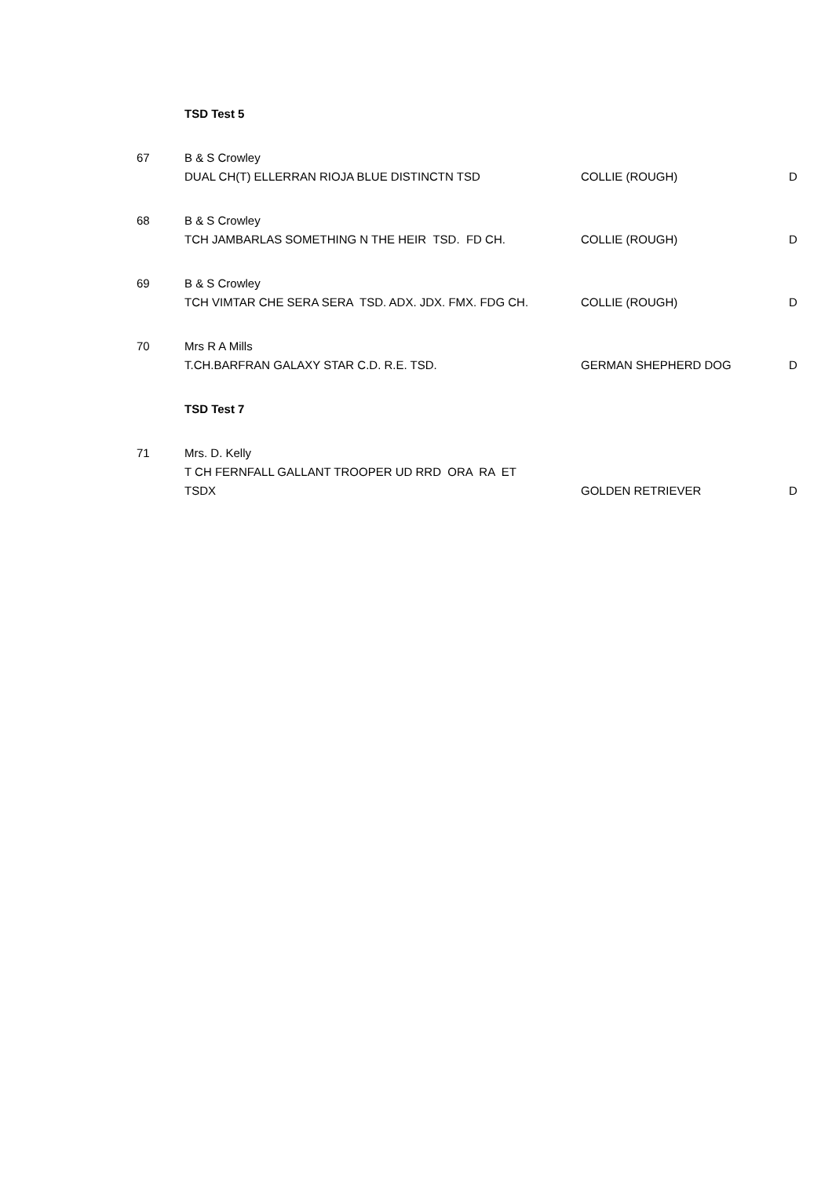| | TSD Test 5 | | |
| 67 | B & S Crowley DUAL CH(T) ELLERRAN RIOJA BLUE DISTINCTN TSD | COLLIE (ROUGH) | D |
| 68 | B & S Crowley TCH JAMBARLAS SOMETHING N THE HEIR TSD. FD CH. | COLLIE (ROUGH) | D |
| 69 | B & S Crowley TCH VIMTAR CHE SERA SERA TSD. ADX. JDX. FMX. FDG CH. | COLLIE (ROUGH) | D |
| 70 | Mrs R A Mills T.CH.BARFRAN GALAXY STAR C.D. R.E. TSD. | GERMAN SHEPHERD DOG | D |
| | TSD Test 7 | | |
| 71 | Mrs. D. Kelly T CH FERNFALL GALLANT TROOPER UD RRD ORA RA ET TSDX | GOLDEN RETRIEVER | D |